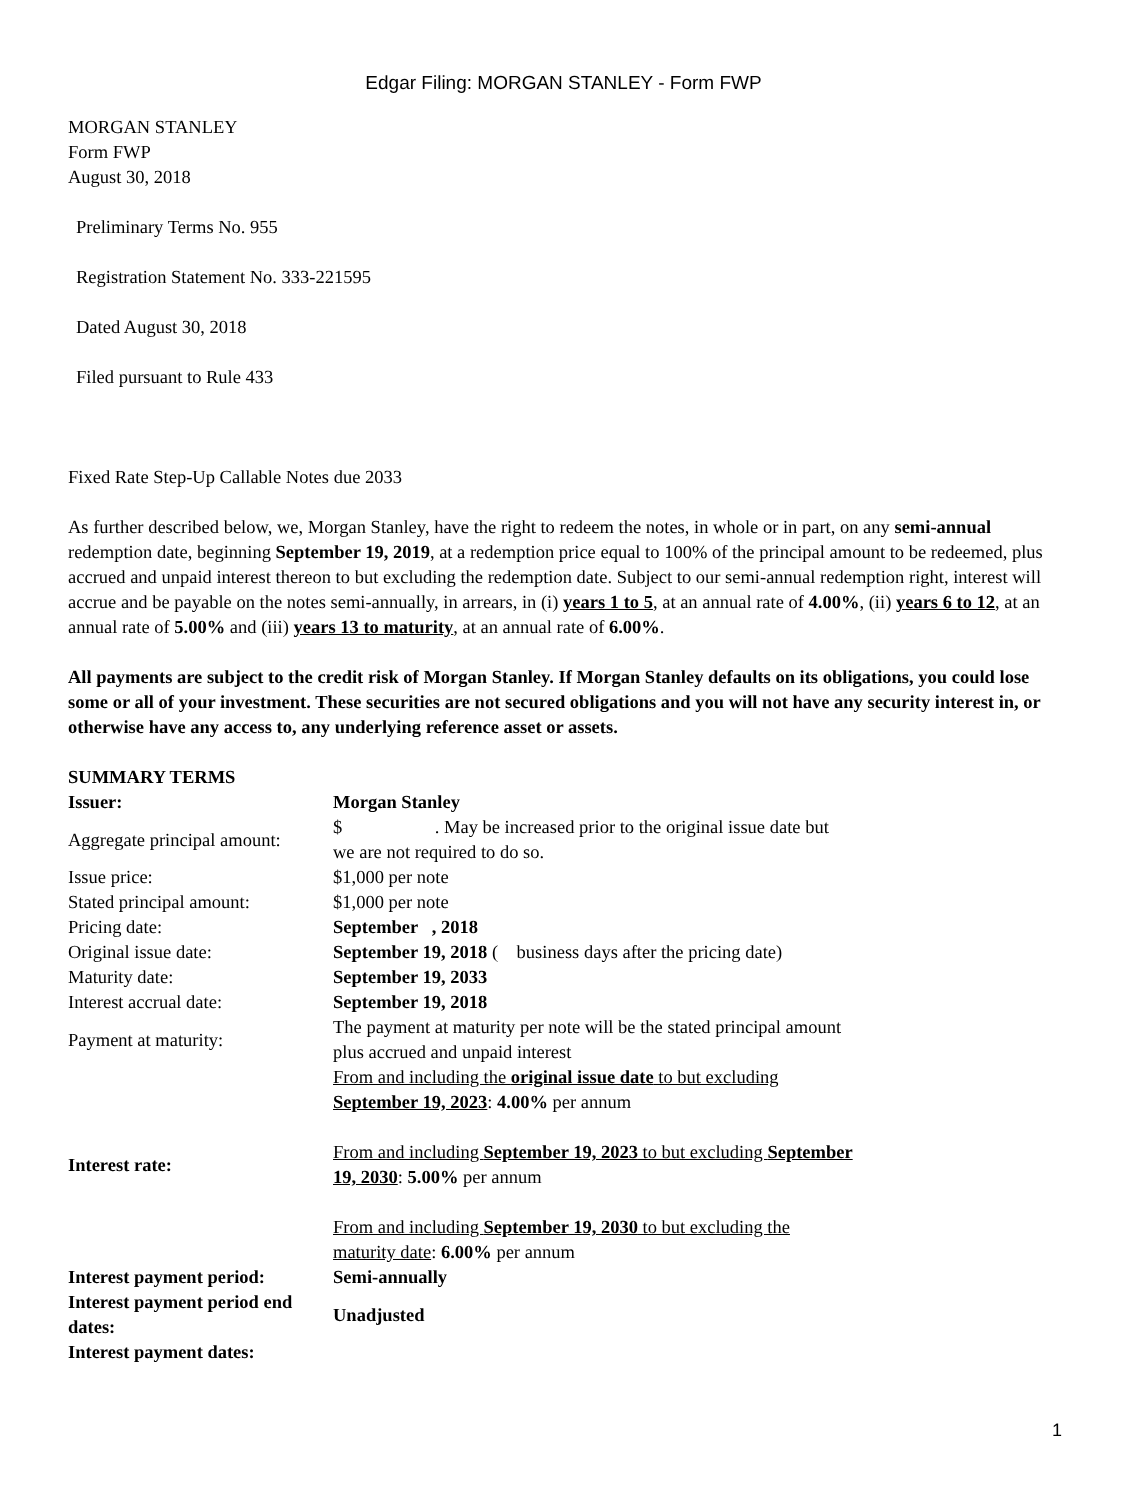Edgar Filing: MORGAN STANLEY - Form FWP
MORGAN STANLEY
Form FWP
August 30, 2018
Preliminary Terms No. 955
Registration Statement No. 333-221595
Dated August 30, 2018
Filed pursuant to Rule 433
Fixed Rate Step-Up Callable Notes due 2033
As further described below, we, Morgan Stanley, have the right to redeem the notes, in whole or in part, on any semi-annual redemption date, beginning September 19, 2019, at a redemption price equal to 100% of the principal amount to be redeemed, plus accrued and unpaid interest thereon to but excluding the redemption date. Subject to our semi-annual redemption right, interest will accrue and be payable on the notes semi-annually, in arrears, in (i) years 1 to 5, at an annual rate of 4.00%, (ii) years 6 to 12, at an annual rate of 5.00% and (iii) years 13 to maturity, at an annual rate of 6.00%.
All payments are subject to the credit risk of Morgan Stanley. If Morgan Stanley defaults on its obligations, you could lose some or all of your investment. These securities are not secured obligations and you will not have any security interest in, or otherwise have any access to, any underlying reference asset or assets.
SUMMARY TERMS
| Issuer: | Morgan Stanley |
| Aggregate principal amount: | $ . May be increased prior to the original issue date but we are not required to do so. |
| Issue price: | $1,000 per note |
| Stated principal amount: | $1,000 per note |
| Pricing date: | September , 2018 |
| Original issue date: | September 19, 2018 ( business days after the pricing date) |
| Maturity date: | September 19, 2033 |
| Interest accrual date: | September 19, 2018 |
| Payment at maturity: | The payment at maturity per note will be the stated principal amount plus accrued and unpaid interest |
| Interest rate: | From and including the original issue date to but excluding September 19, 2023 : 4.00% per annum From and including September 19, 2023 to but excluding September 19, 2030 : 5.00% per annum From and including September 19, 2030 to but excluding the maturity date : 6.00% per annum |
| Interest payment period: | Semi-annually |
| Interest payment period end dates: | Unadjusted |
| Interest payment dates: | |
1